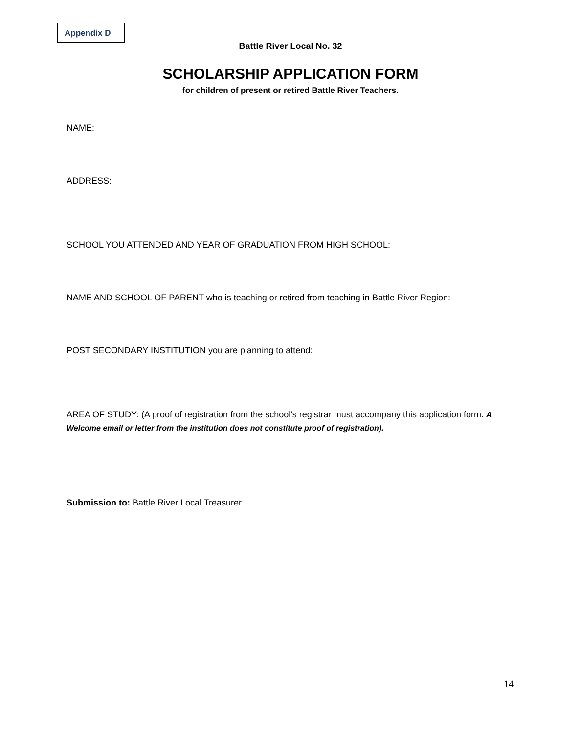Appendix D
Battle River Local No. 32
SCHOLARSHIP APPLICATION FORM
for children of present or retired Battle River Teachers.
NAME:
ADDRESS:
SCHOOL YOU ATTENDED AND YEAR OF GRADUATION FROM HIGH SCHOOL:
NAME AND SCHOOL OF PARENT who is teaching or retired from teaching in Battle River Region:
POST SECONDARY INSTITUTION you are planning to attend:
AREA OF STUDY: (A proof of registration from the school’s registrar must accompany this application form. A Welcome email or letter from the institution does not constitute proof of registration).
Submission to: Battle River Local Treasurer
14